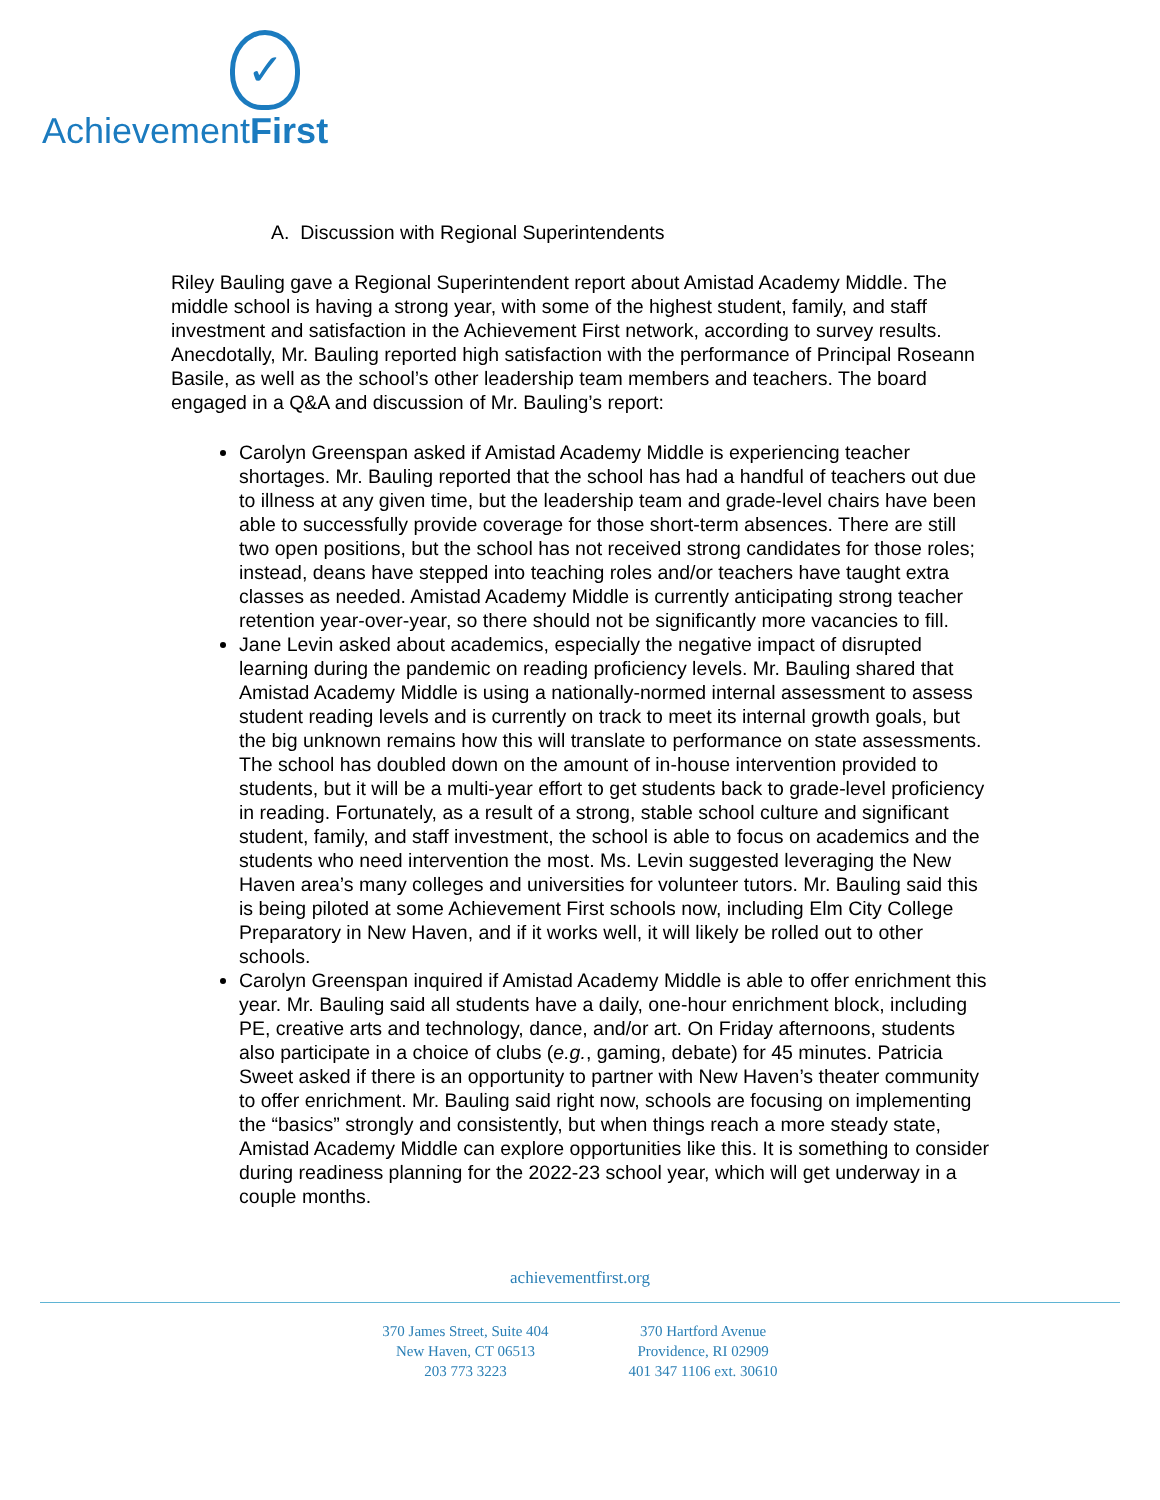✓
AchievementFirst
A. Discussion with Regional Superintendents
Riley Bauling gave a Regional Superintendent report about Amistad Academy Middle. The middle school is having a strong year, with some of the highest student, family, and staff investment and satisfaction in the Achievement First network, according to survey results. Anecdotally, Mr. Bauling reported high satisfaction with the performance of Principal Roseann Basile, as well as the school’s other leadership team members and teachers. The board engaged in a Q&A and discussion of Mr. Bauling’s report:
Carolyn Greenspan asked if Amistad Academy Middle is experiencing teacher shortages. Mr. Bauling reported that the school has had a handful of teachers out due to illness at any given time, but the leadership team and grade-level chairs have been able to successfully provide coverage for those short-term absences. There are still two open positions, but the school has not received strong candidates for those roles; instead, deans have stepped into teaching roles and/or teachers have taught extra classes as needed. Amistad Academy Middle is currently anticipating strong teacher retention year-over-year, so there should not be significantly more vacancies to fill.
Jane Levin asked about academics, especially the negative impact of disrupted learning during the pandemic on reading proficiency levels. Mr. Bauling shared that Amistad Academy Middle is using a nationally-normed internal assessment to assess student reading levels and is currently on track to meet its internal growth goals, but the big unknown remains how this will translate to performance on state assessments. The school has doubled down on the amount of in-house intervention provided to students, but it will be a multi-year effort to get students back to grade-level proficiency in reading. Fortunately, as a result of a strong, stable school culture and significant student, family, and staff investment, the school is able to focus on academics and the students who need intervention the most. Ms. Levin suggested leveraging the New Haven area’s many colleges and universities for volunteer tutors. Mr. Bauling said this is being piloted at some Achievement First schools now, including Elm City College Preparatory in New Haven, and if it works well, it will likely be rolled out to other schools.
Carolyn Greenspan inquired if Amistad Academy Middle is able to offer enrichment this year. Mr. Bauling said all students have a daily, one-hour enrichment block, including PE, creative arts and technology, dance, and/or art. On Friday afternoons, students also participate in a choice of clubs (e.g., gaming, debate) for 45 minutes. Patricia Sweet asked if there is an opportunity to partner with New Haven’s theater community to offer enrichment. Mr. Bauling said right now, schools are focusing on implementing the “basics” strongly and consistently, but when things reach a more steady state, Amistad Academy Middle can explore opportunities like this. It is something to consider during readiness planning for the 2022-23 school year, which will get underway in a couple months.
achievementfirst.org
370 James Street, Suite 404
New Haven, CT 06513
203 773 3223
370 Hartford Avenue
Providence, RI 02909
401 347 1106 ext. 30610